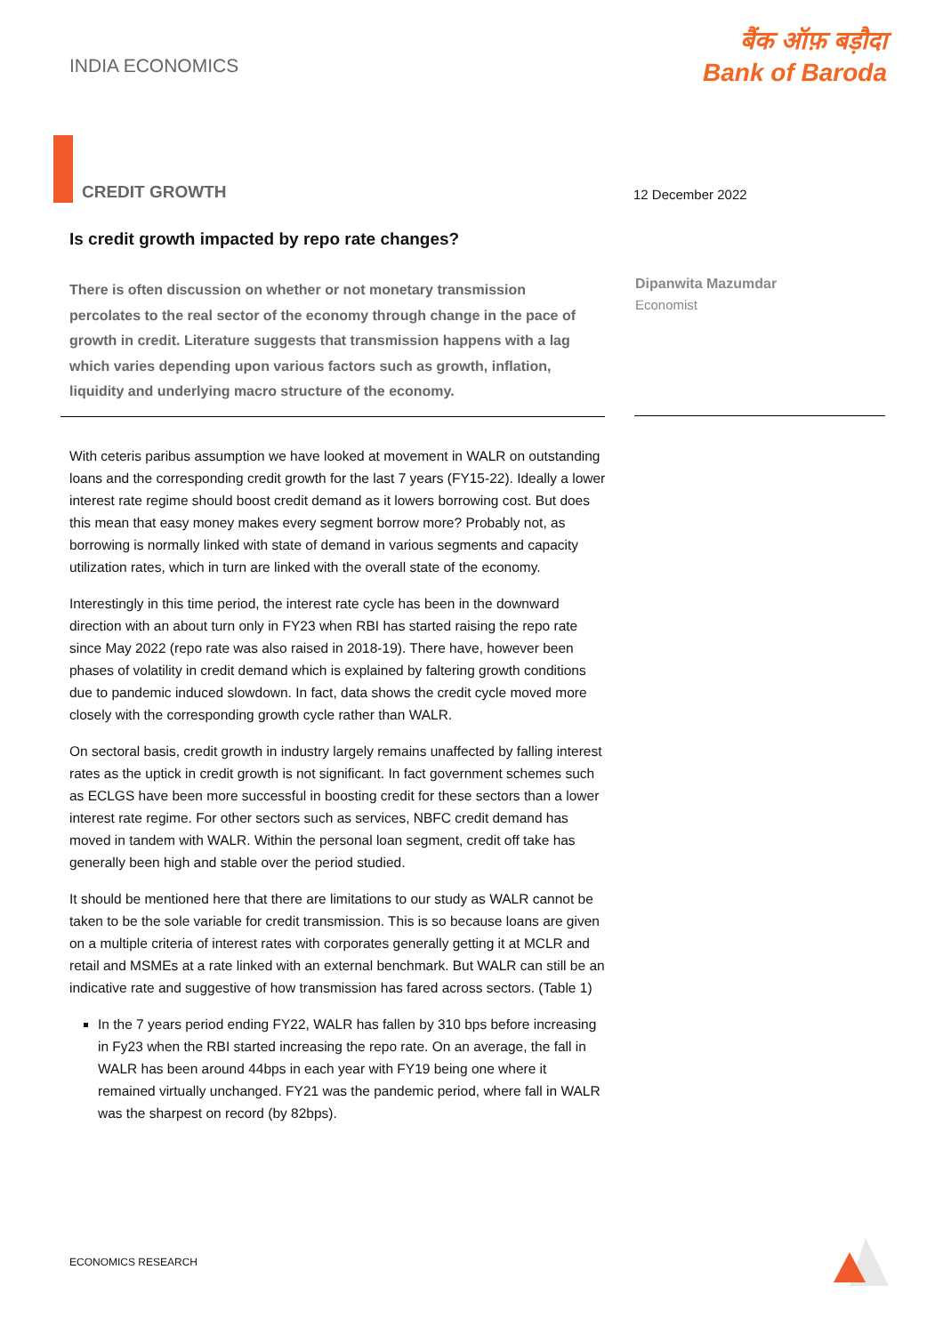INDIA ECONOMICS
बैंक ऑफ़ बड़ौदा
Bank of Baroda
CREDIT GROWTH 12 December 2022
Is credit growth impacted by repo rate changes?
There is often discussion on whether or not monetary transmission percolates to the real sector of the economy through change in the pace of growth in credit. Literature suggests that transmission happens with a lag which varies depending upon various factors such as growth, inflation, liquidity and underlying macro structure of the economy.
Dipanwita Mazumdar
Economist
With ceteris paribus assumption we have looked at movement in WALR on outstanding loans and the corresponding credit growth for the last 7 years (FY15-22). Ideally a lower interest rate regime should boost credit demand as it lowers borrowing cost. But does this mean that easy money makes every segment borrow more? Probably not, as borrowing is normally linked with state of demand in various segments and capacity utilization rates, which in turn are linked with the overall state of the economy.
Interestingly in this time period, the interest rate cycle has been in the downward direction with an about turn only in FY23 when RBI has started raising the repo rate since May 2022 (repo rate was also raised in 2018-19). There have, however been phases of volatility in credit demand which is explained by faltering growth conditions due to pandemic induced slowdown. In fact, data shows the credit cycle moved more closely with the corresponding growth cycle rather than WALR.
On sectoral basis, credit growth in industry largely remains unaffected by falling interest rates as the uptick in credit growth is not significant. In fact government schemes such as ECLGS have been more successful in boosting credit for these sectors than a lower interest rate regime. For other sectors such as services, NBFC credit demand has moved in tandem with WALR. Within the personal loan segment, credit off take has generally been high and stable over the period studied.
It should be mentioned here that there are limitations to our study as WALR cannot be taken to be the sole variable for credit transmission. This is so because loans are given on a multiple criteria of interest rates with corporates generally getting it at MCLR and retail and MSMEs at a rate linked with an external benchmark. But WALR can still be an indicative rate and suggestive of how transmission has fared across sectors. (Table 1)
In the 7 years period ending FY22, WALR has fallen by 310 bps before increasing in Fy23 when the RBI started increasing the repo rate. On an average, the fall in WALR has been around 44bps in each year with FY19 being one where it remained virtually unchanged. FY21 was the pandemic period, where fall in WALR was the sharpest on record (by 82bps).
ECONOMICS RESEARCH